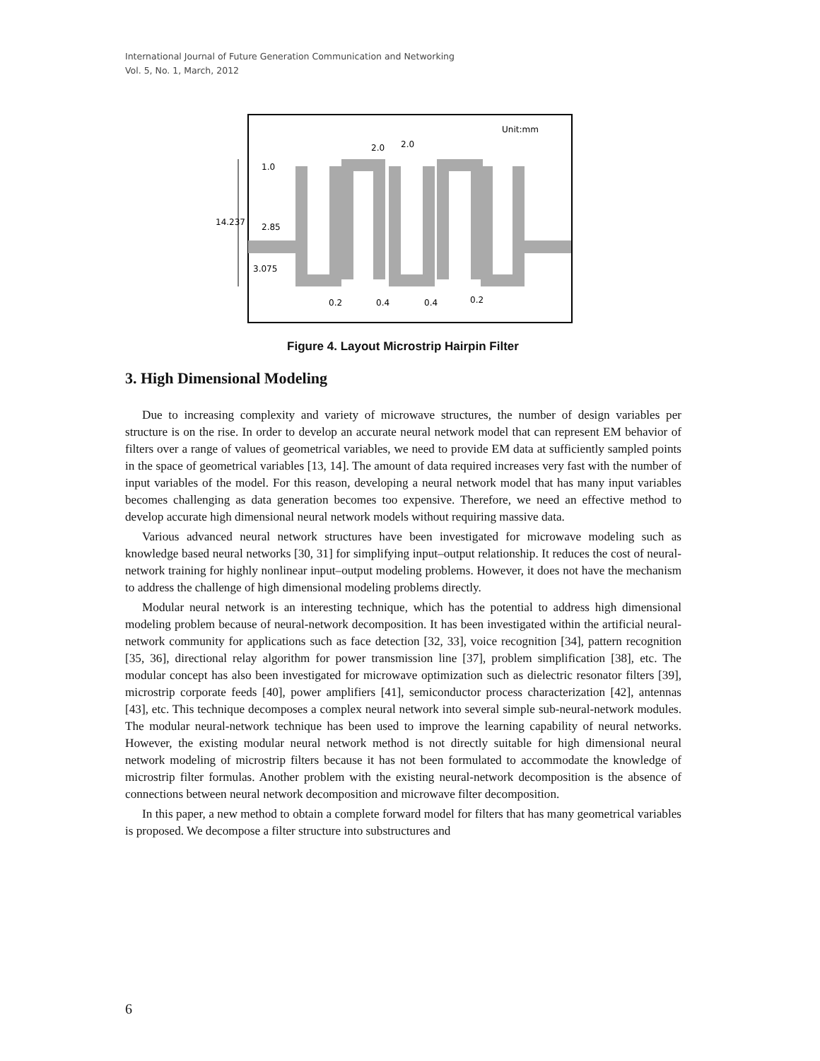International Journal of Future Generation Communication and Networking
Vol. 5, No. 1, March, 2012
Unit:mm
2.0
2.0
1.0
14.237
2.85
3.075
0.2
0.4
0.4
0.2
Figure 4. Layout Microstrip Hairpin Filter
3. High Dimensional Modeling
Due to increasing complexity and variety of microwave structures, the number of design variables per structure is on the rise. In order to develop an accurate neural network model that can represent EM behavior of filters over a range of values of geometrical variables, we need to provide EM data at sufficiently sampled points in the space of geometrical variables [13, 14]. The amount of data required increases very fast with the number of input variables of the model. For this reason, developing a neural network model that has many input variables becomes challenging as data generation becomes too expensive. Therefore, we need an effective method to develop accurate high dimensional neural network models without requiring massive data.
Various advanced neural network structures have been investigated for microwave modeling such as knowledge based neural networks [30, 31] for simplifying input–output relationship. It reduces the cost of neural-network training for highly nonlinear input–output modeling problems. However, it does not have the mechanism to address the challenge of high dimensional modeling problems directly.
Modular neural network is an interesting technique, which has the potential to address high dimensional modeling problem because of neural-network decomposition. It has been investigated within the artificial neural-network community for applications such as face detection [32, 33], voice recognition [34], pattern recognition [35, 36], directional relay algorithm for power transmission line [37], problem simplification [38], etc. The modular concept has also been investigated for microwave optimization such as dielectric resonator filters [39], microstrip corporate feeds [40], power amplifiers [41], semiconductor process characterization [42], antennas [43], etc. This technique decomposes a complex neural network into several simple sub-neural-network modules. The modular neural-network technique has been used to improve the learning capability of neural networks. However, the existing modular neural network method is not directly suitable for high dimensional neural network modeling of microstrip filters because it has not been formulated to accommodate the knowledge of microstrip filter formulas. Another problem with the existing neural-network decomposition is the absence of connections between neural network decomposition and microwave filter decomposition.
In this paper, a new method to obtain a complete forward model for filters that has many geometrical variables is proposed. We decompose a filter structure into substructures and
6